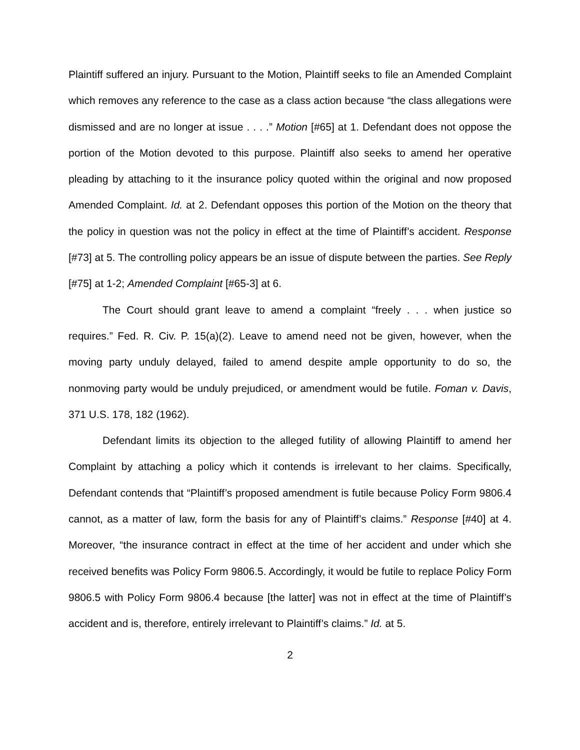Plaintiff suffered an injury. Pursuant to the Motion, Plaintiff seeks to file an Amended Complaint which removes any reference to the case as a class action because “the class allegations were dismissed and are no longer at issue . . . .” Motion [#65] at 1. Defendant does not oppose the portion of the Motion devoted to this purpose. Plaintiff also seeks to amend her operative pleading by attaching to it the insurance policy quoted within the original and now proposed Amended Complaint. Id. at 2. Defendant opposes this portion of the Motion on the theory that the policy in question was not the policy in effect at the time of Plaintiff’s accident. Response [#73] at 5. The controlling policy appears be an issue of dispute between the parties. See Reply [#75] at 1-2; Amended Complaint [#65-3] at 6.
The Court should grant leave to amend a complaint “freely . . . when justice so requires.” Fed. R. Civ. P. 15(a)(2). Leave to amend need not be given, however, when the moving party unduly delayed, failed to amend despite ample opportunity to do so, the nonmoving party would be unduly prejudiced, or amendment would be futile. Foman v. Davis, 371 U.S. 178, 182 (1962).
Defendant limits its objection to the alleged futility of allowing Plaintiff to amend her Complaint by attaching a policy which it contends is irrelevant to her claims. Specifically, Defendant contends that “Plaintiff’s proposed amendment is futile because Policy Form 9806.4 cannot, as a matter of law, form the basis for any of Plaintiff’s claims.” Response [#40] at 4. Moreover, “the insurance contract in effect at the time of her accident and under which she received benefits was Policy Form 9806.5. Accordingly, it would be futile to replace Policy Form 9806.5 with Policy Form 9806.4 because [the latter] was not in effect at the time of Plaintiff’s accident and is, therefore, entirely irrelevant to Plaintiff’s claims.” Id. at 5.
2